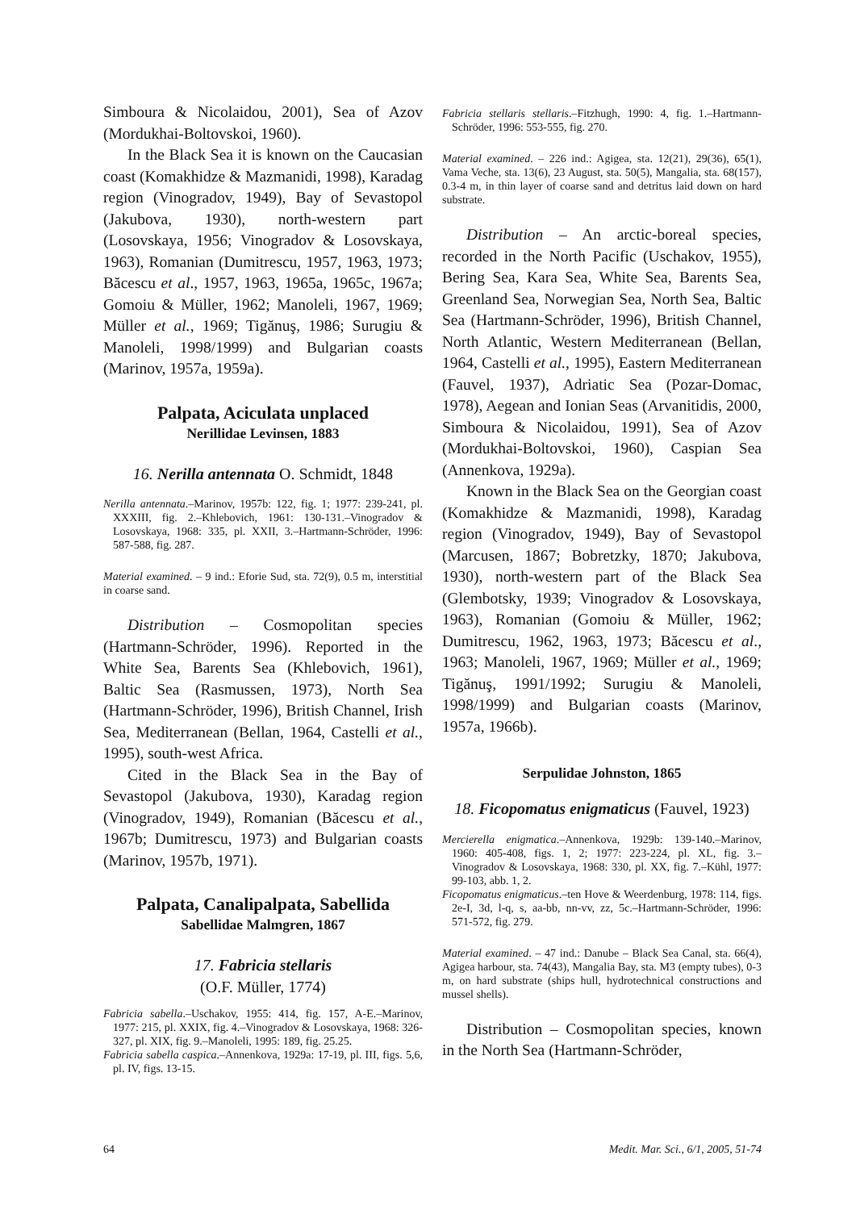Simboura & Nicolaidou, 2001), Sea of Azov (Mordukhai-Boltovskoi, 1960).
In the Black Sea it is known on the Caucasian coast (Komakhidze & Mazmanidi, 1998), Karadag region (Vinogradov, 1949), Bay of Sevastopol (Jakubova, 1930), north-western part (Losovskaya, 1956; Vinogradov & Losovskaya, 1963), Romanian (Dumitrescu, 1957, 1963, 1973; Băcescu et al., 1957, 1963, 1965a, 1965c, 1967a; Gomoiu & Müller, 1962; Manoleli, 1967, 1969; Müller et al., 1969; Tigănuş, 1986; Surugiu & Manoleli, 1998/1999) and Bulgarian coasts (Marinov, 1957a, 1959a).
Palpata, Aciculata unplaced
Nerillidae Levinsen, 1883
16. Nerilla antennata O. Schmidt, 1848
Nerilla antennata.–Marinov, 1957b: 122, fig. 1; 1977: 239-241, pl. XXXIII, fig. 2.–Khlebovich, 1961: 130-131.–Vinogradov & Losovskaya, 1968: 335, pl. XXII, 3.–Hartmann-Schröder, 1996: 587-588, fig. 287.
Material examined. – 9 ind.: Eforie Sud, sta. 72(9), 0.5 m, interstitial in coarse sand.
Distribution – Cosmopolitan species (Hartmann-Schröder, 1996). Reported in the White Sea, Barents Sea (Khlebovich, 1961), Baltic Sea (Rasmussen, 1973), North Sea (Hartmann-Schröder, 1996), British Channel, Irish Sea, Mediterranean (Bellan, 1964, Castelli et al., 1995), south-west Africa.
Cited in the Black Sea in the Bay of Sevastopol (Jakubova, 1930), Karadag region (Vinogradov, 1949), Romanian (Băcescu et al., 1967b; Dumitrescu, 1973) and Bulgarian coasts (Marinov, 1957b, 1971).
Palpata, Canalipalpata, Sabellida
Sabellidae Malmgren, 1867
17. Fabricia stellaris
(O.F. Müller, 1774)
Fabricia sabella.–Uschakov, 1955: 414, fig. 157, A-E.–Marinov, 1977: 215, pl. XXIX, fig. 4.–Vinogradov & Losovskaya, 1968: 326-327, pl. XIX, fig. 9.–Manoleli, 1995: 189, fig. 25.25.
Fabricia sabella caspica.–Annenkova, 1929a: 17-19, pl. III, figs. 5,6, pl. IV, figs. 13-15.
Fabricia stellaris stellaris.–Fitzhugh, 1990: 4, fig. 1.–Hartmann-Schröder, 1996: 553-555, fig. 270.
Material examined. – 226 ind.: Agigea, sta. 12(21), 29(36), 65(1), Vama Veche, sta. 13(6), 23 August, sta. 50(5), Mangalia, sta. 68(157), 0.3-4 m, in thin layer of coarse sand and detritus laid down on hard substrate.
Distribution – An arctic-boreal species, recorded in the North Pacific (Uschakov, 1955), Bering Sea, Kara Sea, White Sea, Barents Sea, Greenland Sea, Norwegian Sea, North Sea, Baltic Sea (Hartmann-Schröder, 1996), British Channel, North Atlantic, Western Mediterranean (Bellan, 1964, Castelli et al., 1995), Eastern Mediterranean (Fauvel, 1937), Adriatic Sea (Pozar-Domac, 1978), Aegean and Ionian Seas (Arvanitidis, 2000, Simboura & Nicolaidou, 1991), Sea of Azov (Mordukhai-Boltovskoi, 1960), Caspian Sea (Annenkova, 1929a).
Known in the Black Sea on the Georgian coast (Komakhidze & Mazmanidi, 1998), Karadag region (Vinogradov, 1949), Bay of Sevastopol (Marcusen, 1867; Bobretzky, 1870; Jakubova, 1930), north-western part of the Black Sea (Glembotsky, 1939; Vinogradov & Losovskaya, 1963), Romanian (Gomoiu & Müller, 1962; Dumitrescu, 1962, 1963, 1973; Băcescu et al., 1963; Manoleli, 1967, 1969; Müller et al., 1969; Tigănuş, 1991/1992; Surugiu & Manoleli, 1998/1999) and Bulgarian coasts (Marinov, 1957a, 1966b).
Serpulidae Johnston, 1865
18. Ficopomatus enigmaticus (Fauvel, 1923)
Mercierella enigmatica.–Annenkova, 1929b: 139-140.–Marinov, 1960: 405-408, figs. 1, 2; 1977: 223-224, pl. XL, fig. 3.–Vinogradov & Losovskaya, 1968: 330, pl. XX, fig. 7.–Kühl, 1977: 99-103, abb. 1, 2.
Ficopomatus enigmaticus.–ten Hove & Weerdenburg, 1978: 114, figs. 2e-I, 3d, l-q, s, aa-bb, nn-vv, zz, 5c.–Hartmann-Schröder, 1996: 571-572, fig. 279.
Material examined. – 47 ind.: Danube – Black Sea Canal, sta. 66(4), Agigea harbour, sta. 74(43), Mangalia Bay, sta. M3 (empty tubes), 0-3 m, on hard substrate (ships hull, hydrotechnical constructions and mussel shells).
Distribution – Cosmopolitan species, known in the North Sea (Hartmann-Schröder,
64 Medit. Mar. Sci., 6/1, 2005, 51-74